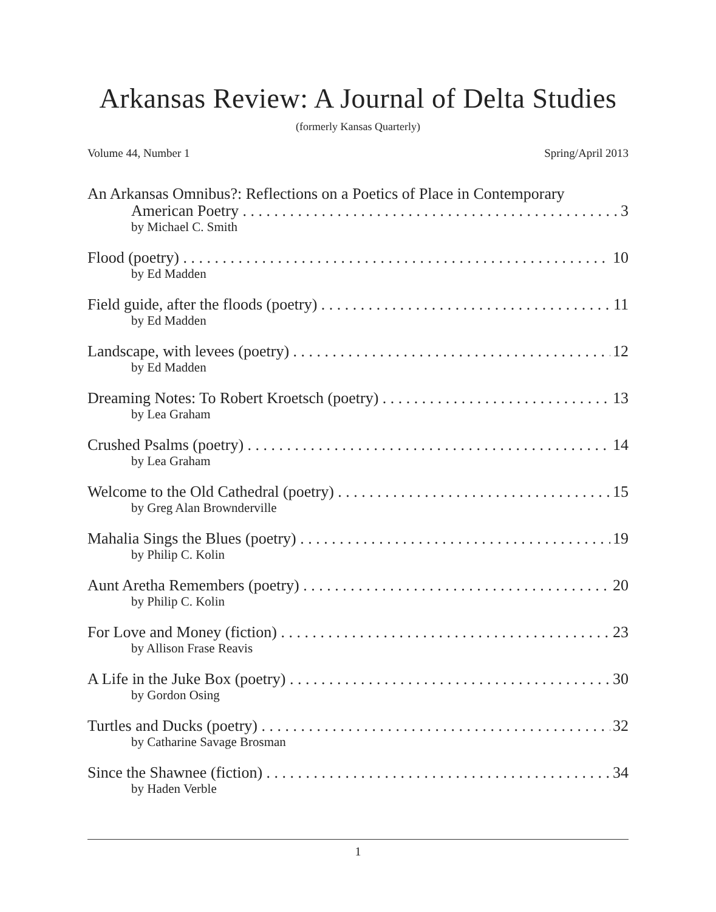Arkansas Review: A Journal of Delta Studies
(formerly Kansas Quarterly)
Volume 44, Number 1 Spring/April 2013
An Arkansas Omnibus?: Reflections on a Poetics of Place in Contemporary
American Poetry 3
by Michael C. Smith
Flood (poetry) 10
by Ed Madden
Field guide, after the floods (poetry) 11
by Ed Madden
Landscape, with levees (poetry) 12
by Ed Madden
Dreaming Notes: To Robert Kroetsch (poetry) 13
by Lea Graham
Crushed Psalms (poetry) 14
by Lea Graham
Welcome to the Old Cathedral (poetry) 15
by Greg Alan Brownderville
Mahalia Sings the Blues (poetry) 19
by Philip C. Kolin
Aunt Aretha Remembers (poetry) 20
by Philip C. Kolin
For Love and Money (fiction) 23
by Allison Frase Reavis
A Life in the Juke Box (poetry) 30
by Gordon Osing
Turtles and Ducks (poetry) 32
by Catharine Savage Brosman
Since the Shawnee (fiction) 34
by Haden Verble
1